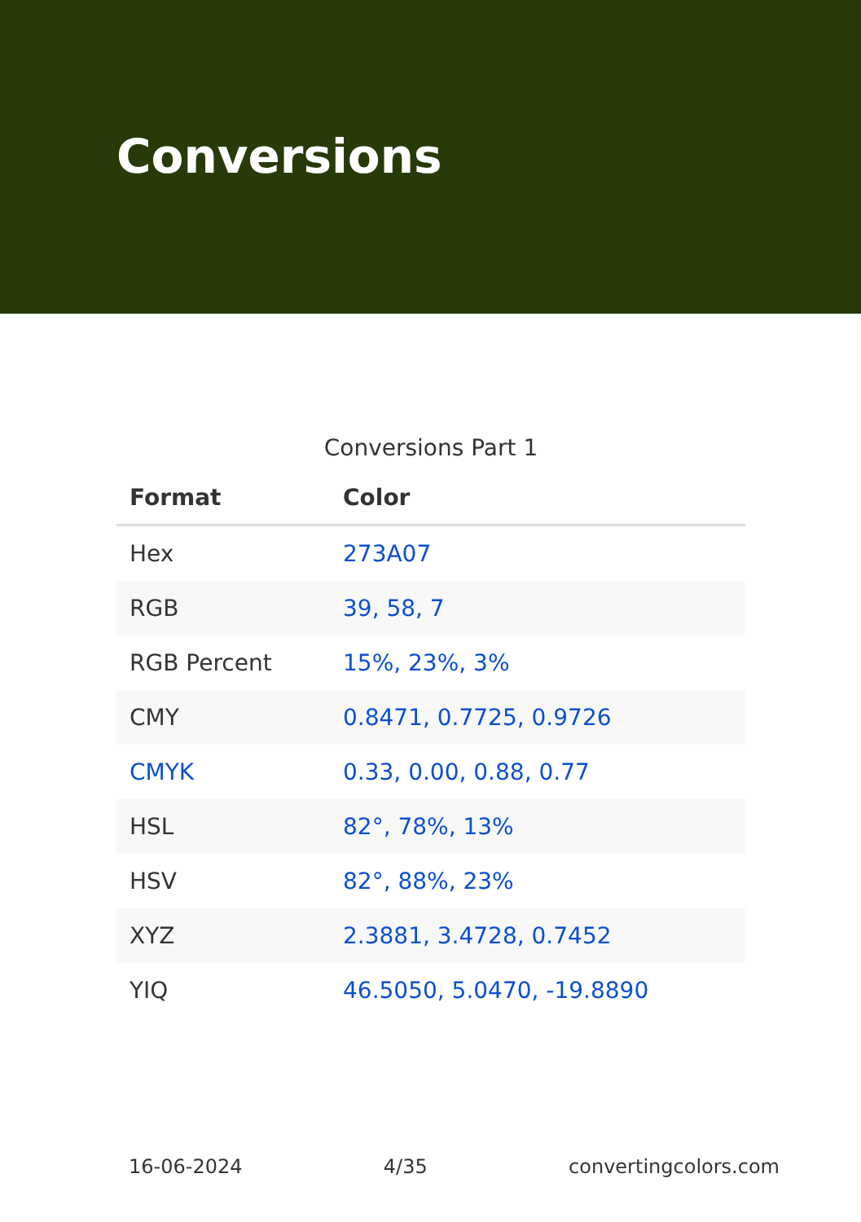Conversions
Conversions Part 1
| Format | Color |
| --- | --- |
| Hex | 273A07 |
| RGB | 39, 58, 7 |
| RGB Percent | 15%, 23%, 3% |
| CMY | 0.8471, 0.7725, 0.9726 |
| CMYK | 0.33, 0.00, 0.88, 0.77 |
| HSL | 82°, 78%, 13% |
| HSV | 82°, 88%, 23% |
| XYZ | 2.3881, 3.4728, 0.7452 |
| YIQ | 46.5050, 5.0470, -19.8890 |
16-06-2024 4/35 convertingcolors.com